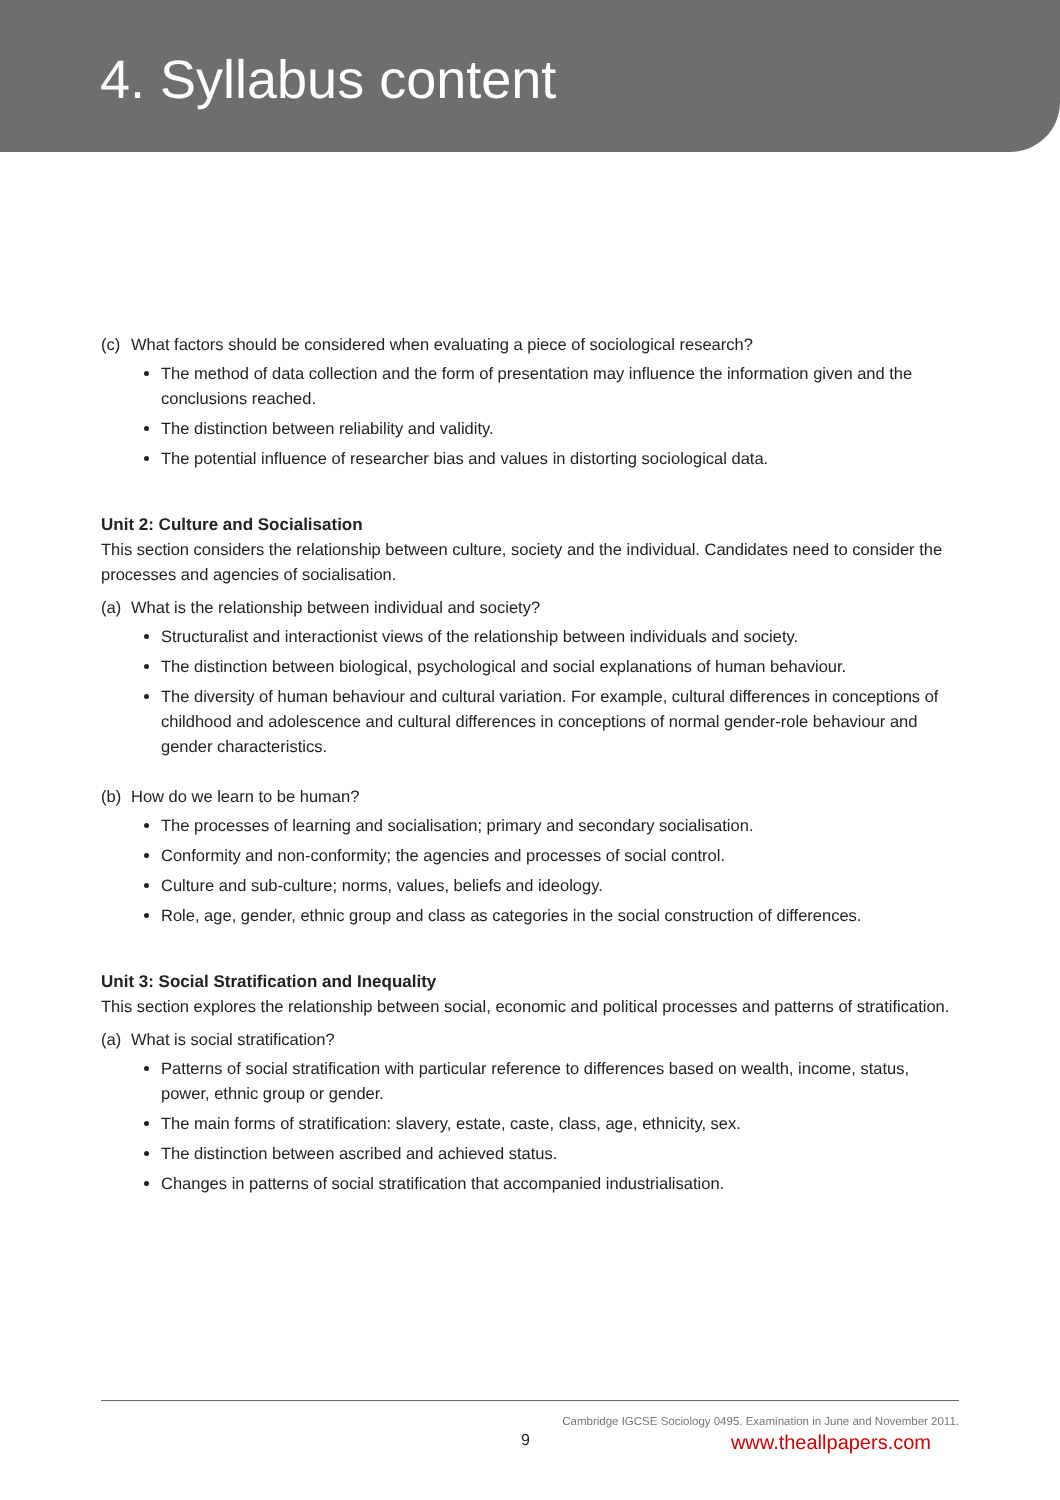4. Syllabus content
(c) What factors should be considered when evaluating a piece of sociological research?
The method of data collection and the form of presentation may influence the information given and the conclusions reached.
The distinction between reliability and validity.
The potential influence of researcher bias and values in distorting sociological data.
Unit 2: Culture and Socialisation
This section considers the relationship between culture, society and the individual. Candidates need to consider the processes and agencies of socialisation.
(a) What is the relationship between individual and society?
Structuralist and interactionist views of the relationship between individuals and society.
The distinction between biological, psychological and social explanations of human behaviour.
The diversity of human behaviour and cultural variation. For example, cultural differences in conceptions of childhood and adolescence and cultural differences in conceptions of normal gender-role behaviour and gender characteristics.
(b) How do we learn to be human?
The processes of learning and socialisation; primary and secondary socialisation.
Conformity and non-conformity; the agencies and processes of social control.
Culture and sub-culture; norms, values, beliefs and ideology.
Role, age, gender, ethnic group and class as categories in the social construction of differences.
Unit 3: Social Stratification and Inequality
This section explores the relationship between social, economic and political processes and patterns of stratification.
(a) What is social stratification?
Patterns of social stratification with particular reference to differences based on wealth, income, status, power, ethnic group or gender.
The main forms of stratification: slavery, estate, caste, class, age, ethnicity, sex.
The distinction between ascribed and achieved status.
Changes in patterns of social stratification that accompanied industrialisation.
Cambridge IGCSE Sociology 0495. Examination in June and November 2011.
9 www.theallpapers.com